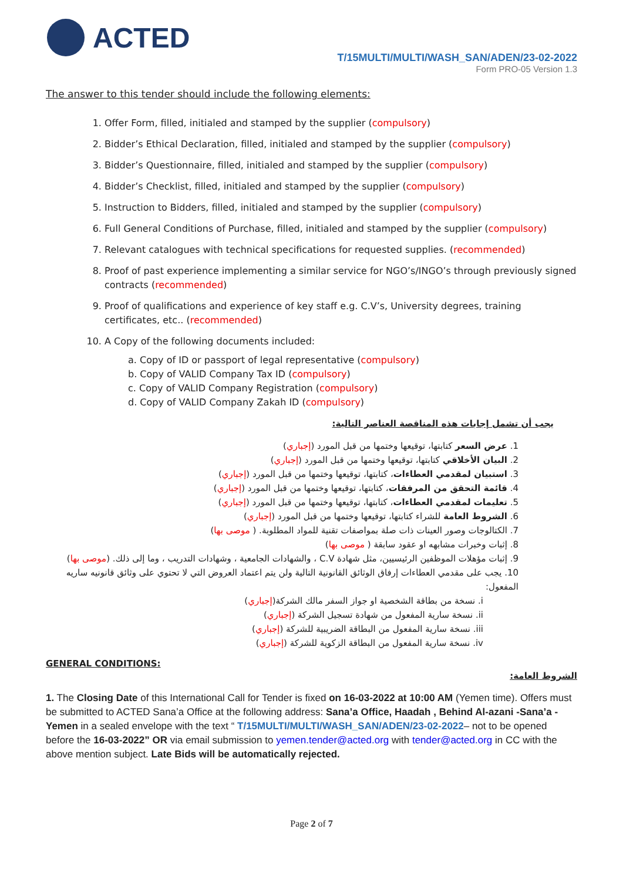ACTED
T/15MULTI/MULTI/WASH_SAN/ADEN/23-02-2022
Form PRO-05 Version 1.3
The answer to this tender should include the following elements:
1. Offer Form, filled, initialed and stamped by the supplier (compulsory)
2. Bidder’s Ethical Declaration, filled, initialed and stamped by the supplier (compulsory)
3. Bidder’s Questionnaire, filled, initialed and stamped by the supplier (compulsory)
4. Bidder’s Checklist, filled, initialed and stamped by the supplier (compulsory)
5. Instruction to Bidders, filled, initialed and stamped by the supplier (compulsory)
6. Full General Conditions of Purchase, filled, initialed and stamped by the supplier (compulsory)
7. Relevant catalogues with technical specifications for requested supplies. (recommended)
8. Proof of past experience implementing a similar service for NGO’s/INGO’s through previously signed contracts (recommended)
9. Proof of qualifications and experience of key staff e.g. C.V’s, University degrees, training certificates, etc.. (recommended)
10. A Copy of the following documents included:
a. Copy of ID or passport of legal representative (compulsory)
b. Copy of VALID Company Tax ID (compulsory)
c. Copy of VALID Company Registration (compulsory)
d. Copy of VALID Company Zakah ID (compulsory)
يجب أن تشمل إجابات هذه المناقصة العناصر التالية:
1. عرض السعر كتابتها، توقيعها وختمها من قبل المورد (إجباري)
2. البيان الأخلاقي كتابتها، توقيعها وختمها من قبل المورد (إجباري)
3. استبيان لمقدمي العطاءات، كتابتها، توقيعها وختمها من قبل المورد (إجباري)
4. قائمة التحقق من المرفقات، كتابتها، توقيعها وختمها من قبل المورد (إجباري)
5. تعليمات لمقدمي العطاءات، كتابتها، توقيعها وختمها من قبل المورد (إجباري)
6. الشروط العامة للشراء كتابتها، توقيعها وختمها من قبل المورد (إجباري)
7. الكتالوجات وصور العينات ذات صلة بمواصفات تقنية للمواد المطلوبة. ( موصى بها)
8. إثبات وخبرات مشابهه او عقود سابقة ( موصى بها)
9. إثبات مؤهلات الموظفين الرئيسيين، مثل شهادة C.V ، والشهادات الجامعية ، وشهادات التدريب ، وما إلى ذلك. (موصى بها)
10. يجب على مقدمي العطاءات إرفاق الوثائق القانونية التالية ولن يتم اعتماد العروض التي لا تحتوي على وثائق قانونيه ساريه المفعول:
i. نسخة من بطاقة الشخصية او جواز السفر مالك الشركة(إجباري)
ii. نسخة سارية المفعول من شهادة تسجيل الشركة (إجباري)
iii. نسخة سارية المفعول من البطاقة الضريبية للشركة (إجباري)
iv. نسخة سارية المفعول من البطاقة الزكوية للشركة (إجباري)
GENERAL CONDITIONS:
الشروط العامة:
1. The Closing Date of this International Call for Tender is fixed on 16-03-2022 at 10:00 AM (Yemen time). Offers must be submitted to ACTED Sana’a Office at the following address: Sana’a Office, Haadah , Behind Al-azani -Sana’a -Yemen in a sealed envelope with the text “ T/15MULTI/MULTI/WASH_SAN/ADEN/23-02-2022– not to be opened before the 16-03-2022” OR via email submission to yemen.tender@acted.org with tender@acted.org in CC with the above mention subject. Late Bids will be automatically rejected.
Page 2 of 7